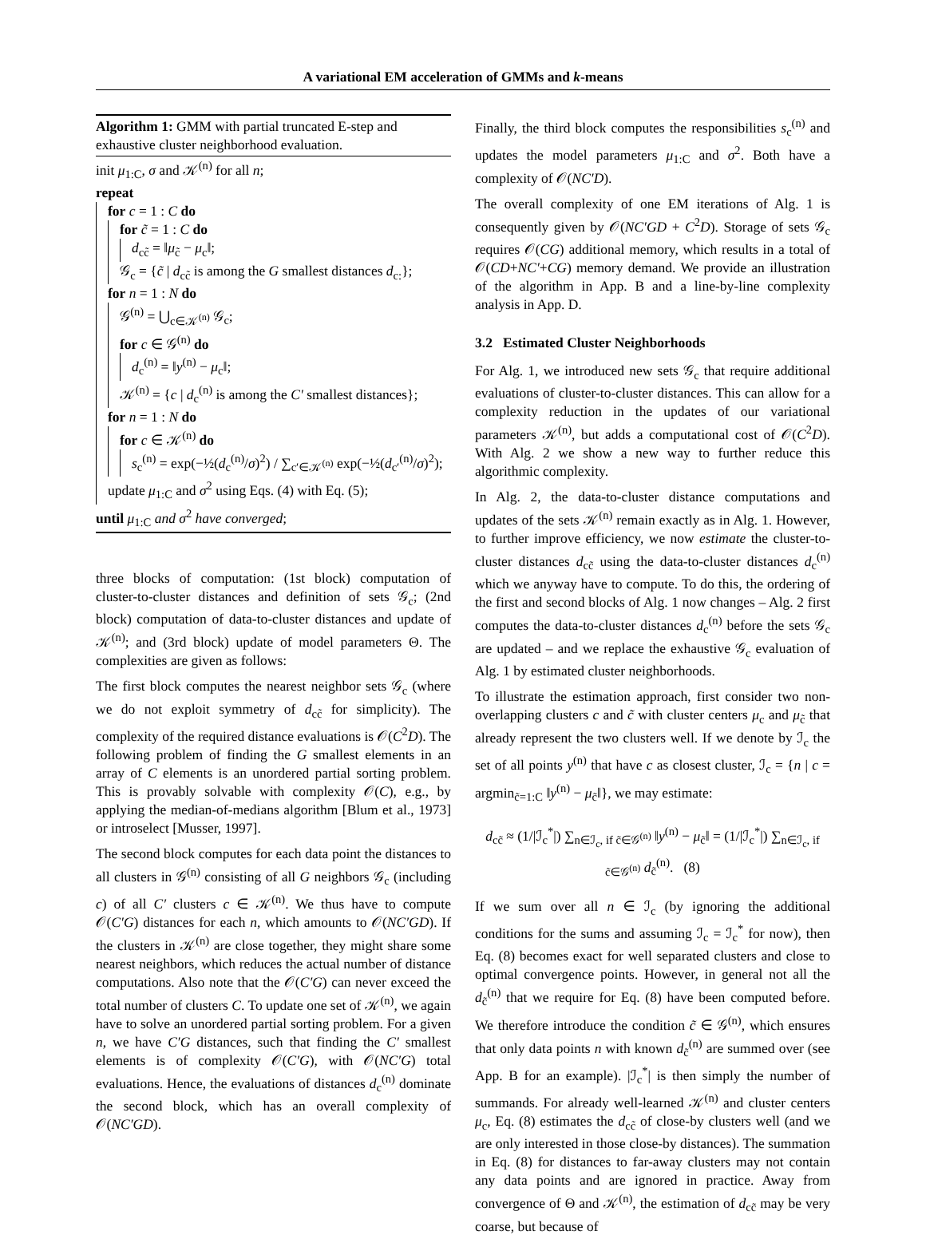A variational EM acceleration of GMMs and k-means
Algorithm 1: GMM with partial truncated E-step and exhaustive cluster neighborhood evaluation.
init μ<sub>1:C</sub>, σ and 𝒦<sup>(n)</sup> for all n;
repeat
for c = 1 : C do
for c̃ = 1 : C do
d<sub>cc̃</sub> = ‖μ<sub>c̃</sub> − μ<sub>c</sub>‖;
𝒢<sub>c</sub> = {c̃ | d<sub>cc̃</sub> is among the G smallest distances d<sub>c:</sub>};
for n = 1 : N do
𝒢<sup>(n)</sup> = ⋃<sub>c∈𝒦<sup>(n)</sup></sub> 𝒢<sub>c</sub>;
for c ∈ 𝒢<sup>(n)</sup> do
d<sub>c</sub><sup>(n)</sup> = ‖y<sup>(n)</sup> − μ<sub>c</sub>‖;
𝒦<sup>(n)</sup> = {c | d<sub>c</sub><sup>(n)</sup> is among the C′ smallest distances};
for n = 1 : N do
for c ∈ 𝒦<sup>(n)</sup> do
s<sub>c</sub><sup>(n)</sup> = exp(−½(d<sub>c</sub><sup>(n)</sup>/σ)<sup>2</sup>) / ∑<sub>c′∈𝒦<sup>(n)</sup></sub> exp(−½(d<sub>c′</sub><sup>(n)</sup>/σ)<sup>2</sup>);
update μ<sub>1:C</sub> and σ<sup>2</sup> using Eqs. (4) with Eq. (5);
until μ<sub>1:C</sub> and σ<sup>2</sup> have converged;
three blocks of computation: (1st block) computation of cluster-to-cluster distances and definition of sets 𝒢<sub>c</sub>; (2nd block) computation of data-to-cluster distances and update of 𝒦<sup>(n)</sup>; and (3rd block) update of model parameters Θ. The complexities are given as follows:
The first block computes the nearest neighbor sets 𝒢<sub>c</sub> (where we do not exploit symmetry of d<sub>cc̃</sub> for simplicity). The complexity of the required distance evaluations is 𝒪(C<sup>2</sup>D). The following problem of finding the G smallest elements in an array of C elements is an unordered partial sorting problem. This is provably solvable with complexity 𝒪(C), e.g., by applying the median-of-medians algorithm [Blum et al., 1973] or introselect [Musser, 1997].
The second block computes for each data point the distances to all clusters in 𝒢<sup>(n)</sup> consisting of all G neighbors 𝒢<sub>c</sub> (including c) of all C′ clusters c ∈ 𝒦<sup>(n)</sup>. We thus have to compute 𝒪(C′G) distances for each n, which amounts to 𝒪(NC′GD). If the clusters in 𝒦<sup>(n)</sup> are close together, they might share some nearest neighbors, which reduces the actual number of distance computations. Also note that the 𝒪(C′G) can never exceed the total number of clusters C. To update one set of 𝒦<sup>(n)</sup>, we again have to solve an unordered partial sorting problem. For a given n, we have C′G distances, such that finding the C′ smallest elements is of complexity 𝒪(C′G), with 𝒪(NC′G) total evaluations. Hence, the evaluations of distances d<sub>c</sub><sup>(n)</sup> dominate the second block, which has an overall complexity of 𝒪(NC′GD).
Finally, the third block computes the responsibilities s<sub>c</sub><sup>(n)</sup> and updates the model parameters μ<sub>1:C</sub> and σ<sup>2</sup>. Both have a complexity of 𝒪(NC′D).
The overall complexity of one EM iterations of Alg. 1 is consequently given by 𝒪(NC′GD + C<sup>2</sup>D). Storage of sets 𝒢<sub>c</sub> requires 𝒪(CG) additional memory, which results in a total of 𝒪(CD+NC′+CG) memory demand. We provide an illustration of the algorithm in App. B and a line-by-line complexity analysis in App. D.
3.2 Estimated Cluster Neighborhoods
For Alg. 1, we introduced new sets 𝒢<sub>c</sub> that require additional evaluations of cluster-to-cluster distances. This can allow for a complexity reduction in the updates of our variational parameters 𝒦<sup>(n)</sup>, but adds a computational cost of 𝒪(C<sup>2</sup>D). With Alg. 2 we show a new way to further reduce this algorithmic complexity.
In Alg. 2, the data-to-cluster distance computations and updates of the sets 𝒦<sup>(n)</sup> remain exactly as in Alg. 1. However, to further improve efficiency, we now estimate the cluster-to-cluster distances d<sub>cc̃</sub> using the data-to-cluster distances d<sub>c</sub><sup>(n)</sup> which we anyway have to compute. To do this, the ordering of the first and second blocks of Alg. 1 now changes – Alg. 2 first computes the data-to-cluster distances d<sub>c</sub><sup>(n)</sup> before the sets 𝒢<sub>c</sub> are updated – and we replace the exhaustive 𝒢<sub>c</sub> evaluation of Alg. 1 by estimated cluster neighborhoods.
To illustrate the estimation approach, first consider two non-overlapping clusters c and c̃ with cluster centers μ<sub>c</sub> and μ<sub>c̃</sub> that already represent the two clusters well. If we denote by ℐ<sub>c</sub> the set of all points y<sup>(n)</sup> that have c as closest cluster, ℐ<sub>c</sub> = {n | c = argmin<sub>c̃=1:C</sub> ‖y<sup>(n)</sup> − μ<sub>c̃</sub>‖}, we may estimate:
d<sub>cc̃</sub> ≈ (1/|ℐ<sub>c</sub><sup>*</sup>|) ∑<sub>n∈ℐ<sub>c</sub>, if c̃∈𝒢<sup>(n)</sup></sub> ‖y<sup>(n)</sup> − μ<sub>c̃</sub>‖ = (1/|ℐ<sub>c</sub><sup>*</sup>|) ∑<sub>n∈ℐ<sub>c</sub>, if c̃∈𝒢<sup>(n)</sup></sub> d<sub>c̃</sub><sup>(n)</sup>. (8)
If we sum over all n ∈ ℐ<sub>c</sub> (by ignoring the additional conditions for the sums and assuming ℐ<sub>c</sub> = ℐ<sub>c</sub><sup>*</sup> for now), then Eq. (8) becomes exact for well separated clusters and close to optimal convergence points. However, in general not all the d<sub>c̃</sub><sup>(n)</sup> that we require for Eq. (8) have been computed before. We therefore introduce the condition c̃ ∈ 𝒢<sup>(n)</sup>, which ensures that only data points n with known d<sub>c̃</sub><sup>(n)</sup> are summed over (see App. B for an example). |ℐ<sub>c</sub><sup>*</sup>| is then simply the number of summands. For already well-learned 𝒦<sup>(n)</sup> and cluster centers μ<sub>c</sub>, Eq. (8) estimates the d<sub>cc̃</sub> of close-by clusters well (and we are only interested in those close-by distances). The summation in Eq. (8) for distances to far-away clusters may not contain any data points and are ignored in practice. Away from convergence of Θ and 𝒦<sup>(n)</sup>, the estimation of d<sub>cc̃</sub> may be very coarse, but because of